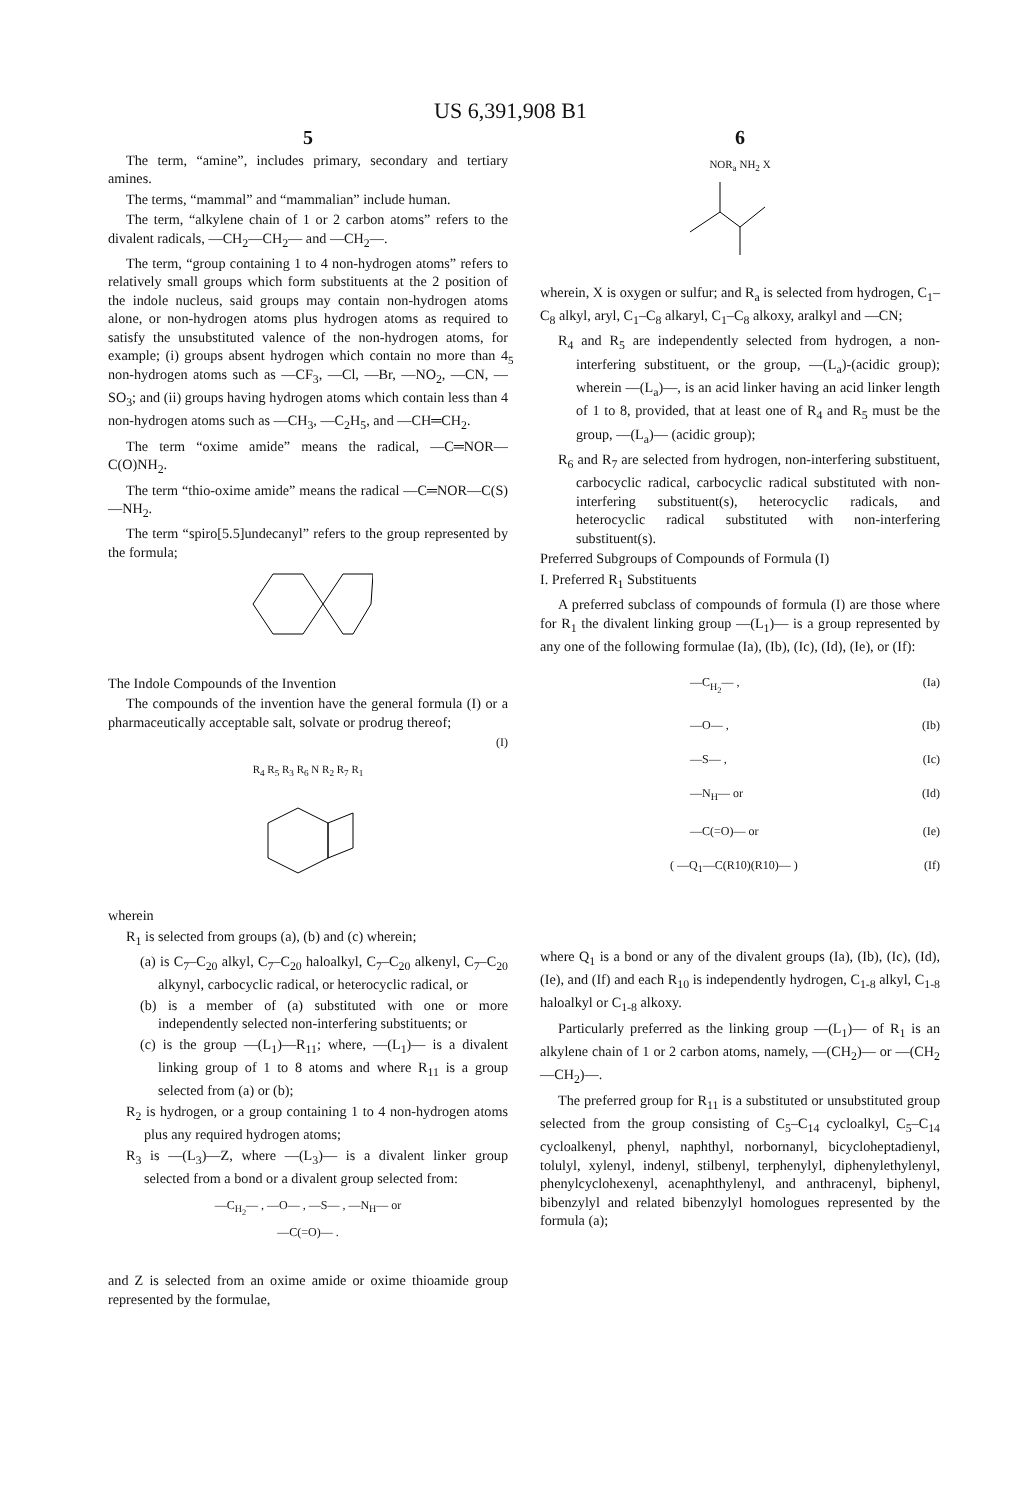US 6,391,908 B1
5
The term, “amine”, includes primary, secondary and tertiary amines.
The terms, “mammal” and “mammalian” include human.
The term, “alkylene chain of 1 or 2 carbon atoms” refers to the divalent radicals, —CH<sub>2</sub>—CH<sub>2</sub>— and —CH<sub>2</sub>—.
The term, “group containing 1 to 4 non-hydrogen atoms” refers to relatively small groups which form substituents at the 2 position of the indole nucleus, said groups may contain non-hydrogen atoms alone, or non-hydrogen atoms plus hydrogen atoms as required to satisfy the unsubstituted valence of the non-hydrogen atoms, for example; (i) groups absent hydrogen which contain no more than 4 non-hydrogen atoms such as —CF<sub>3</sub>, —Cl, —Br, —NO<sub>2</sub>, —CN, —SO<sub>3</sub>; and (ii) groups having hydrogen atoms which contain less than 4 non-hydrogen atoms such as —CH<sub>3</sub>, —C<sub>2</sub>H<sub>5</sub>, and —CH═CH<sub>2</sub>.
The term “oxime amide” means the radical, —C═NOR—C(O)NH<sub>2</sub>.
The term “thio-oxime amide” means the radical —C═NOR—C(S)—NH<sub>2</sub>.
The term “spiro[5.5]undecanyl” refers to the group represented by the formula;
The Indole Compounds of the Invention
The compounds of the invention have the general formula (I) or a pharmaceutically acceptable salt, solvate or prodrug thereof;
(I)
R<sub>4</sub> R<sub>5</sub> R<sub>3</sub> R<sub>6</sub> N R<sub>2</sub> R<sub>7</sub> R<sub>1</sub>
wherein
R<sub>1</sub> is selected from groups (a), (b) and (c) wherein;
(a) is C<sub>7</sub>–C<sub>20</sub> alkyl, C<sub>7</sub>–C<sub>20</sub> haloalkyl, C<sub>7</sub>–C<sub>20</sub> alkenyl, C<sub>7</sub>–C<sub>20</sub> alkynyl, carbocyclic radical, or heterocyclic radical, or
(b) is a member of (a) substituted with one or more independently selected non-interfering substituents; or
(c) is the group —(L<sub>1</sub>)—R<sub>11</sub>; where, —(L<sub>1</sub>)— is a divalent linking group of 1 to 8 atoms and where R<sub>11</sub> is a group selected from (a) or (b);
R<sub>2</sub> is hydrogen, or a group containing 1 to 4 non-hydrogen atoms plus any required hydrogen atoms;
R<sub>3</sub> is —(L<sub>3</sub>)—Z, where —(L<sub>3</sub>)— is a divalent linker group selected from a bond or a divalent group selected from:
—C<sub>H<sub>2</sub></sub>— , —O— , —S— , —N<sub>H</sub>— or
—C(=O)— .
and Z is selected from an oxime amide or oxime thioamide group represented by the formulae,
5
6
NOR<sub>a</sub> NH<sub>2</sub> X
wherein, X is oxygen or sulfur; and R<sub>a</sub> is selected from hydrogen, C<sub>1</sub>–C<sub>8</sub> alkyl, aryl, C<sub>1</sub>–C<sub>8</sub> alkaryl, C<sub>1</sub>–C<sub>8</sub> alkoxy, aralkyl and —CN;
R<sub>4</sub> and R<sub>5</sub> are independently selected from hydrogen, a non-interfering substituent, or the group, —(L<sub>a</sub>)-(acidic group); wherein —(L<sub>a</sub>)—, is an acid linker having an acid linker length of 1 to 8, provided, that at least one of R<sub>4</sub> and R<sub>5</sub> must be the group, —(L<sub>a</sub>)— (acidic group);
R<sub>6</sub> and R<sub>7</sub> are selected from hydrogen, non-interfering substituent, carbocyclic radical, carbocyclic radical substituted with non-interfering substituent(s), heterocyclic radicals, and heterocyclic radical substituted with non-interfering substituent(s).
Preferred Subgroups of Compounds of Formula (I)
I. Preferred R<sub>1</sub> Substituents
A preferred subclass of compounds of formula (I) are those where for R<sub>1</sub> the divalent linking group —(L<sub>1</sub>)— is a group represented by any one of the following formulae (Ia), (Ib), (Ic), (Id), (Ie), or (If):
—C<sub>H<sub>2</sub></sub>— , (Ia)
—O— , (Ib)
—S— , (Ic)
—N<sub>H</sub>— or (Id)
—C(=O)— or (Ie)
( —Q<sub>1</sub>—C(R10)(R10)— ) (If)
where Q<sub>1</sub> is a bond or any of the divalent groups (Ia), (Ib), (Ic), (Id), (Ie), and (If) and each R<sub>10</sub> is independently hydrogen, C<sub>1-8</sub> alkyl, C<sub>1-8</sub> haloalkyl or C<sub>1-8</sub> alkoxy.
Particularly preferred as the linking group —(L<sub>1</sub>)— of R<sub>1</sub> is an alkylene chain of 1 or 2 carbon atoms, namely, —(CH<sub>2</sub>)— or —(CH<sub>2</sub>—CH<sub>2</sub>)—.
The preferred group for R<sub>11</sub> is a substituted or unsubstituted group selected from the group consisting of C<sub>5</sub>–C<sub>14</sub> cycloalkyl, C<sub>5</sub>–C<sub>14</sub> cycloalkenyl, phenyl, naphthyl, norbornanyl, bicycloheptadienyl, tolulyl, xylenyl, indenyl, stilbenyl, terphenylyl, diphenylethylenyl, phenylcyclohexenyl, acenaphthylenyl, and anthracenyl, biphenyl, bibenzylyl and related bibenzylyl homologues represented by the formula (a);